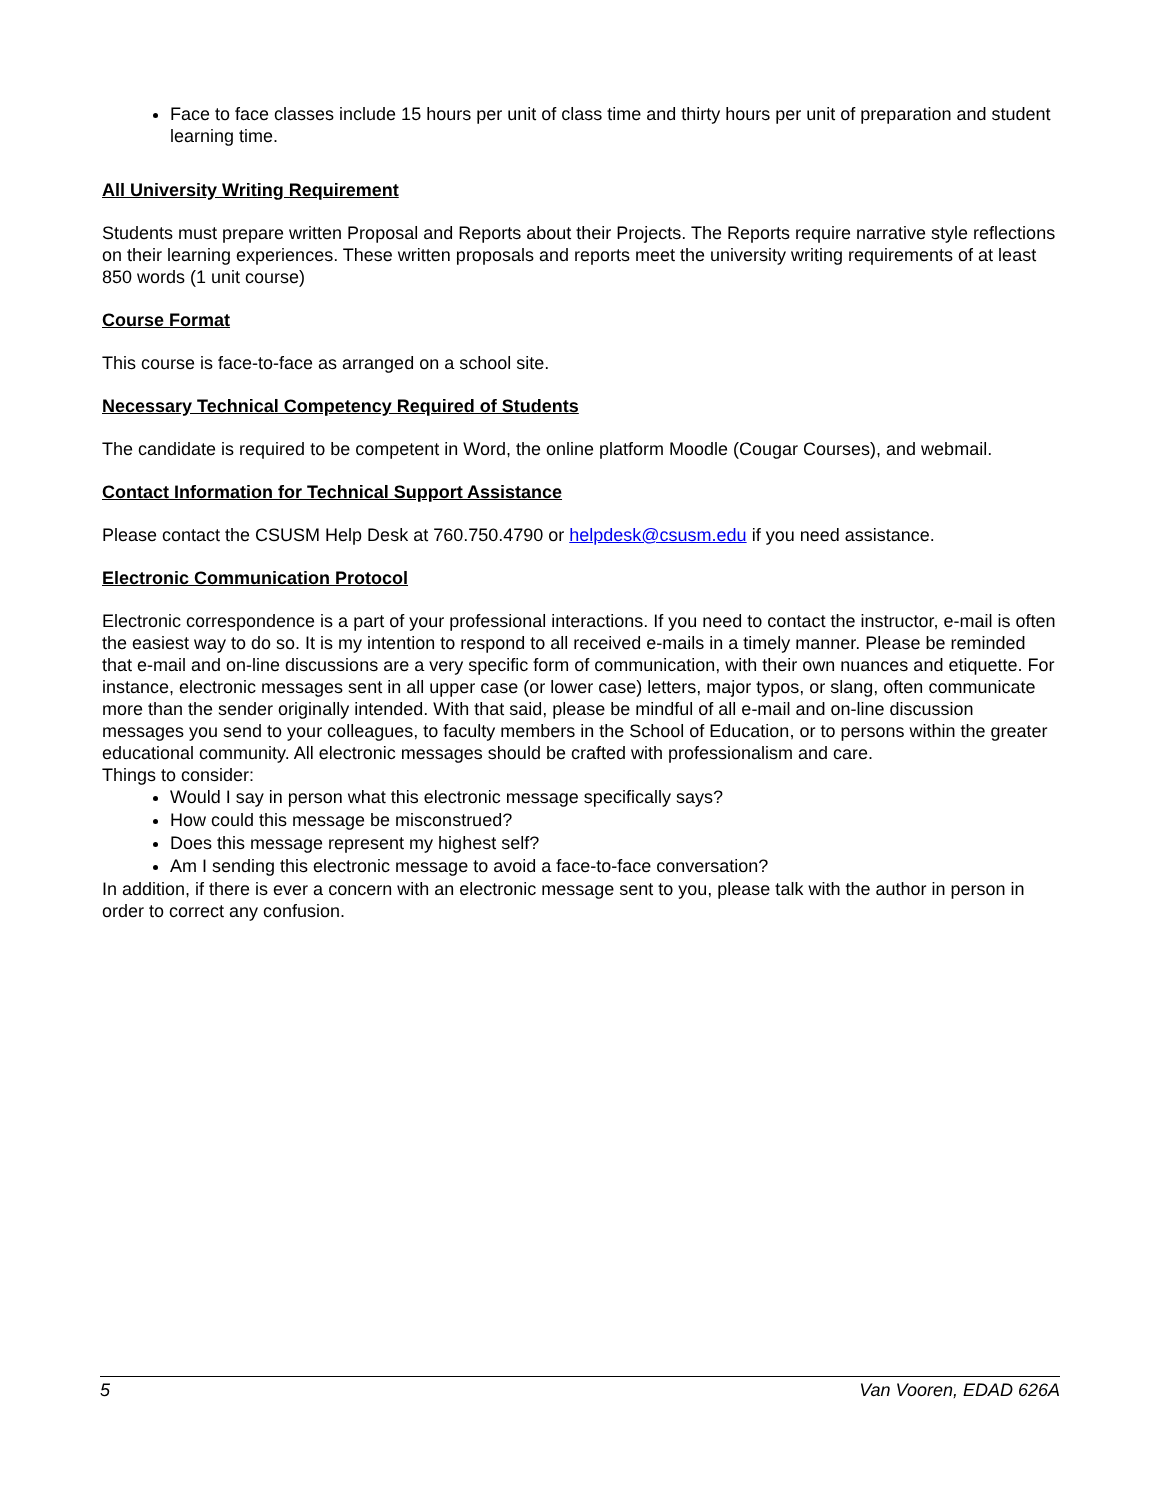Face to face classes include 15 hours per unit of class time and thirty hours per unit of preparation and student learning time.
All University Writing Requirement
Students must prepare written Proposal and Reports about their Projects. The Reports require narrative style reflections on their learning experiences. These written proposals and reports meet the university writing requirements of at least 850 words (1 unit course)
Course Format
This course is face-to-face as arranged on a school site.
Necessary Technical Competency Required of Students
The candidate is required to be competent in Word, the online platform Moodle (Cougar Courses), and webmail.
Contact Information for Technical Support Assistance
Please contact the CSUSM Help Desk at 760.750.4790 or helpdesk@csusm.edu if you need assistance.
Electronic Communication Protocol
Electronic correspondence is a part of your professional interactions. If you need to contact the instructor, e-mail is often the easiest way to do so. It is my intention to respond to all received e-mails in a timely manner. Please be reminded that e-mail and on-line discussions are a very specific form of communication, with their own nuances and etiquette. For instance, electronic messages sent in all upper case (or lower case) letters, major typos, or slang, often communicate more than the sender originally intended. With that said, please be mindful of all e-mail and on-line discussion messages you send to your colleagues, to faculty members in the School of Education, or to persons within the greater educational community. All electronic messages should be crafted with professionalism and care.
Things to consider:
Would I say in person what this electronic message specifically says?
How could this message be misconstrued?
Does this message represent my highest self?
Am I sending this electronic message to avoid a face-to-face conversation?
In addition, if there is ever a concern with an electronic message sent to you, please talk with the author in person in order to correct any confusion.
5 Van Vooren, EDAD 626A